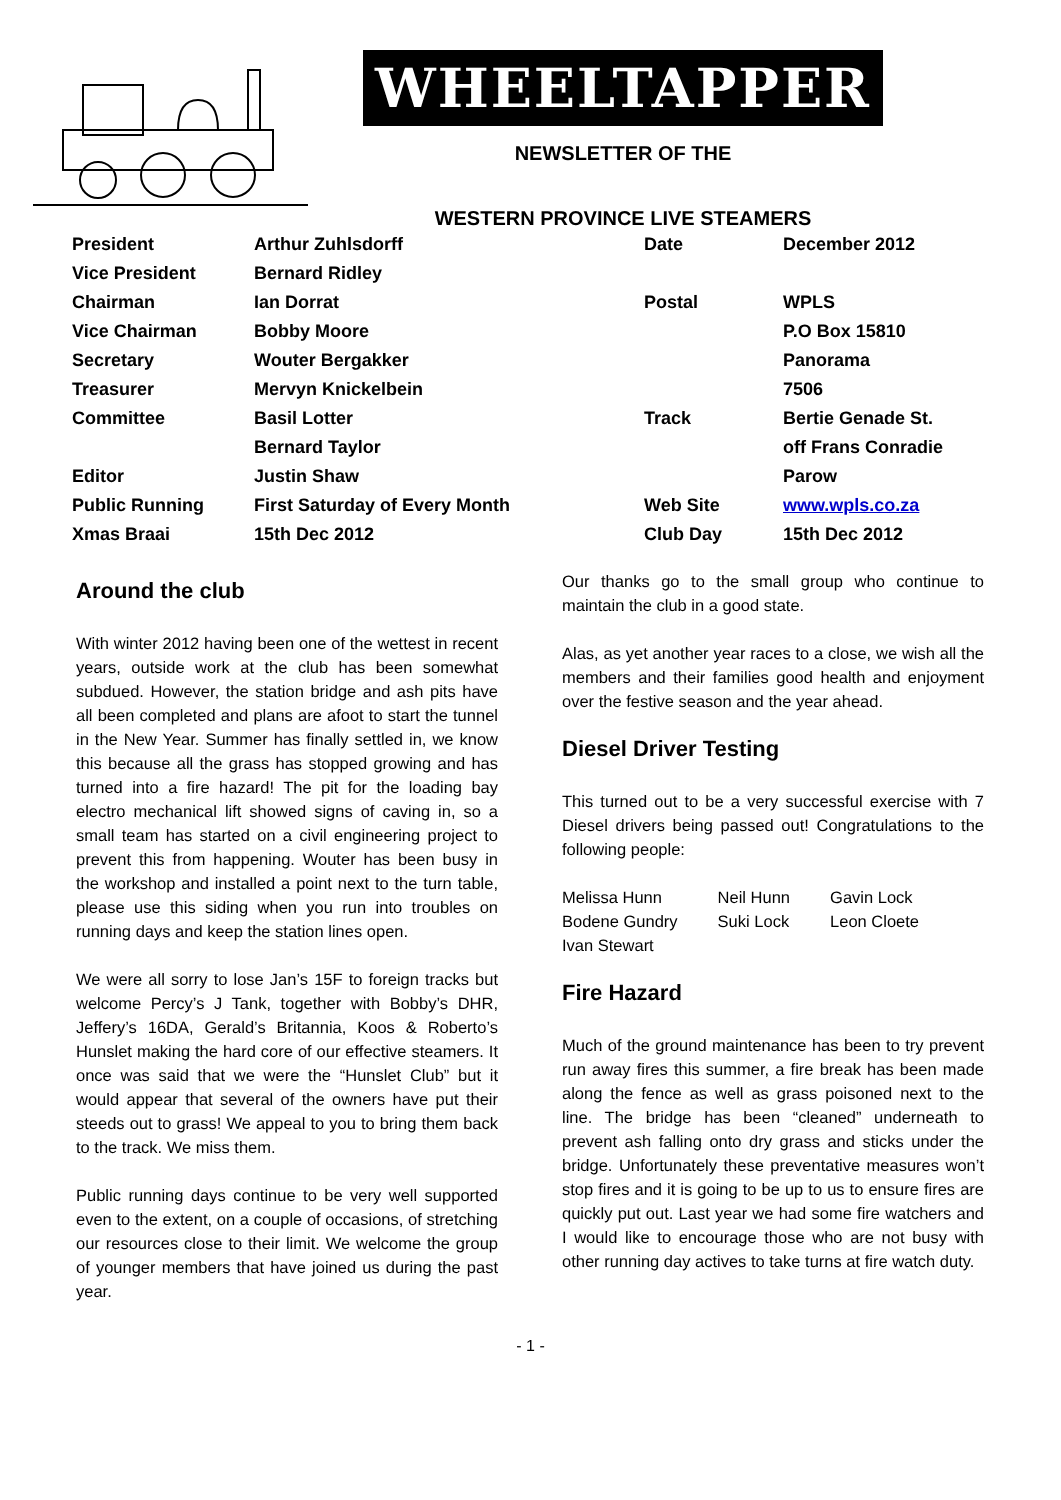WHEELTAPPER
NEWSLETTER OF THE
WESTERN PROVINCE LIVE STEAMERS
| President | Arthur Zuhlsdorff | Date | December 2012 |
| Vice President | Bernard Ridley | | |
| Chairman | Ian Dorrat | Postal | WPLS |
| Vice Chairman | Bobby Moore | | P.O Box 15810 |
| Secretary | Wouter Bergakker | | Panorama |
| Treasurer | Mervyn Knickelbein | | 7506 |
| Committee | Basil Lotter | Track | Bertie Genade St. |
| | Bernard Taylor | | off Frans Conradie |
| Editor | Justin Shaw | | Parow |
| Public Running | First Saturday of Every Month | Web Site | www.wpls.co.za |
| Xmas Braai | 15th Dec 2012 | Club Day | 15th Dec 2012 |
Around the club
With winter 2012 having been one of the wettest in recent years, outside work at the club has been somewhat subdued. However, the station bridge and ash pits have all been completed and plans are afoot to start the tunnel in the New Year. Summer has finally settled in, we know this because all the grass has stopped growing and has turned into a fire hazard! The pit for the loading bay electro mechanical lift showed signs of caving in, so a small team has started on a civil engineering project to prevent this from happening. Wouter has been busy in the workshop and installed a point next to the turn table, please use this siding when you run into troubles on running days and keep the station lines open.
We were all sorry to lose Jan’s 15F to foreign tracks but welcome Percy’s J Tank, together with Bobby’s DHR, Jeffery’s 16DA, Gerald’s Britannia, Koos & Roberto’s Hunslet making the hard core of our effective steamers. It once was said that we were the “Hunslet Club” but it would appear that several of the owners have put their steeds out to grass! We appeal to you to bring them back to the track. We miss them.
Public running days continue to be very well supported even to the extent, on a couple of occasions, of stretching our resources close to their limit. We welcome the group of younger members that have joined us during the past year.
Our thanks go to the small group who continue to maintain the club in a good state.
Alas, as yet another year races to a close, we wish all the members and their families good health and enjoyment over the festive season and the year ahead.
Diesel Driver Testing
This turned out to be a very successful exercise with 7 Diesel drivers being passed out! Congratulations to the following people:
| Melissa Hunn | Neil Hunn | Gavin Lock |
| Bodene Gundry | Suki Lock | Leon Cloete |
| Ivan Stewart | | |
Fire Hazard
Much of the ground maintenance has been to try prevent run away fires this summer, a fire break has been made along the fence as well as grass poisoned next to the line. The bridge has been “cleaned” underneath to prevent ash falling onto dry grass and sticks under the bridge. Unfortunately these preventative measures won’t stop fires and it is going to be up to us to ensure fires are quickly put out. Last year we had some fire watchers and I would like to encourage those who are not busy with other running day actives to take turns at fire watch duty.
- 1 -